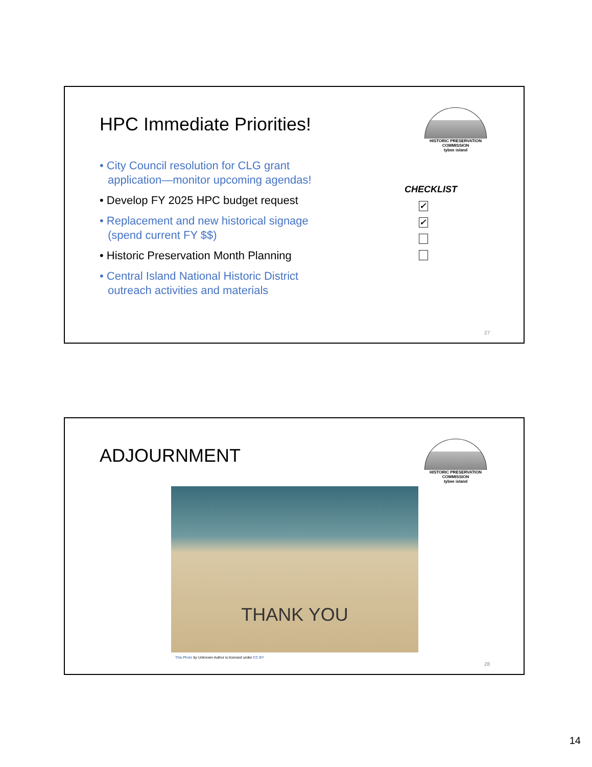HPC Immediate Priorities!
HISTORIC PRESERVATION COMMISSION
tybee island
• City Council resolution for CLG grant application—monitor upcoming agendas!
• Develop FY 2025 HPC budget request
• Replacement and new historical signage (spend current FY $$)
• Historic Preservation Month Planning
• Central Island National Historic District outreach activities and materials
CHECKLIST
✓
✓
27
ADJOURNMENT
HISTORIC PRESERVATION COMMISSION
tybee island
THANK YOU
This Photo by Unknown Author is licensed under CC BY
28
14